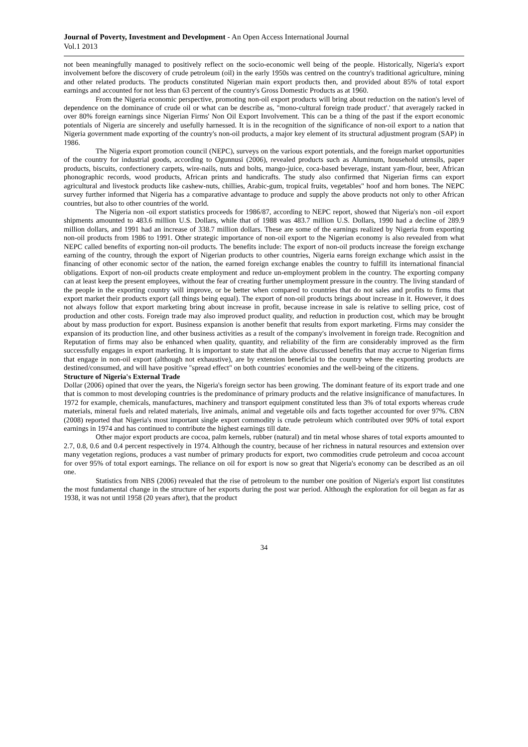Journal of Poverty, Investment and Development - An Open Access International Journal
Vol.1 2013
not been meaningfully managed to positively reflect on the socio-economic well being of the people. Historically, Nigeria's export involvement before the discovery of crude petroleum (oil) in the early 1950s was centred on the country's traditional agriculture, mining and other related products. The products constituted Nigerian main export products then, and provided about 85% of total export earnings and accounted for not less than 63 percent of the country's Gross Domestic Products as at 1960.
From the Nigeria economic perspective, promoting non-oil export products will bring about reduction on the nation's level of dependence on the dominance of crude oil or what can be describe as, "mono-cultural foreign trade product'.' that averagely racked in over 80% foreign earnings since Nigerian Firms' Non Oil Export Involvement. This can be a thing of the past if the export economic potentials of Nigeria are sincerely and usefully harnessed. It is in the recognition of the significance of non-oil export to a nation that Nigeria government made exporting of the country's non-oil products, a major key element of its structural adjustment program (SAP) in 1986.
The Nigeria export promotion council (NEPC), surveys on the various export potentials, and the foreign market opportunities of the country for industrial goods, according to Ogunnusi (2006), revealed products such as Aluminum, household utensils, paper products, biscuits, confectionery carpets, wire-nails, nuts and bolts, mango-juice, coca-based beverage, instant yam-flour, beer, African phonographic records, wood products, African prints and handicrafts. The study also confirmed that Nigerian firms can export agricultural and livestock products like cashew-nuts, chillies, Arabic-gum, tropical fruits, vegetables" hoof and horn bones. The NEPC survey further informed that Nigeria has a comparative advantage to produce and supply the above products not only to other African countries, but also to other countries of the world.
The Nigeria non -oil export statistics proceeds for 1986/87, according to NEPC report, showed that Nigeria's non -oil export shipments amounted to 483.6 million U.S. Dollars, while that of 1988 was 483.7 million U.S. Dollars, 1990 had a decline of 289.9 million dollars, and 1991 had an increase of 338.7 million dollars. These are some of the earnings realized by Nigeria from exporting non-oil products from 1986 to 1991. Other strategic importance of non-oil export to the Nigerian economy is also revealed from what NEPC called benefits of exporting non-oil products. The benefits include: The export of non-oil products increase the foreign exchange earning of the country, through the export of Nigerian products to other countries, Nigeria earns foreign exchange which assist in the financing of other economic sector of the nation, the earned foreign exchange enables the country to fulfill its international financial obligations. Export of non-oil products create employment and reduce un-employment problem in the country. The exporting company can at least keep the present employees, without the fear of creating further unemployment pressure in the country. The living standard of the people in the exporting country will improve, or be better when compared to countries that do not sales and profits to firms that export market their products export (all things being equal). The export of non-oil products brings about increase in it. However, it does not always follow that export marketing bring about increase in profit, because increase in sale is relative to selling price, cost of production and other costs. Foreign trade may also improved product quality, and reduction in production cost, which may be brought about by mass production for export. Business expansion is another benefit that results from export marketing. Firms may consider the expansion of its production line, and other business activities as a result of the company's involvement in foreign trade. Recognition and Reputation of firms may also be enhanced when quality, quantity, and reliability of the firm are considerably improved as the firm successfully engages in export marketing. It is important to state that all the above discussed benefits that may accrue to Nigerian firms that engage in non-oil export (although not exhaustive), are by extension beneficial to the country where the exporting products are destined/consumed, and will have positive "spread effect" on both countries' economies and the well-being of the citizens.
Structure of Nigeria's External Trade
Dollar (2006) opined that over the years, the Nigeria's foreign sector has been growing. The dominant feature of its export trade and one that is common to most developing countries is the predominance of primary products and the relative insignificance of manufactures. In 1972 for example, chemicals, manufactures, machinery and transport equipment constituted less than 3% of total exports whereas crude materials, mineral fuels and related materials, live animals, animal and vegetable oils and facts together accounted for over 97%. CBN (2008) reported that Nigeria's most important single export commodity is crude petroleum which contributed over 90% of total export earnings in 1974 and has continued to contribute the highest earnings till date.
Other major export products are cocoa, palm kernels, rubber (natural) and tin metal whose shares of total exports amounted to 2.7, 0.8, 0.6 and 0.4 percent respectively in 1974. Although the country, because of her richness in natural resources and extension over many vegetation regions, produces a vast number of primary products for export, two commodities crude petroleum and cocoa account for over 95% of total export earnings. The reliance on oil for export is now so great that Nigeria's economy can be described as an oil one.
Statistics from NBS (2006) revealed that the rise of petroleum to the number one position of Nigeria's export list constitutes the most fundamental change in the structure of her exports during the post war period. Although the exploration for oil began as far as 1938, it was not until 1958 (20 years after), that the product
34